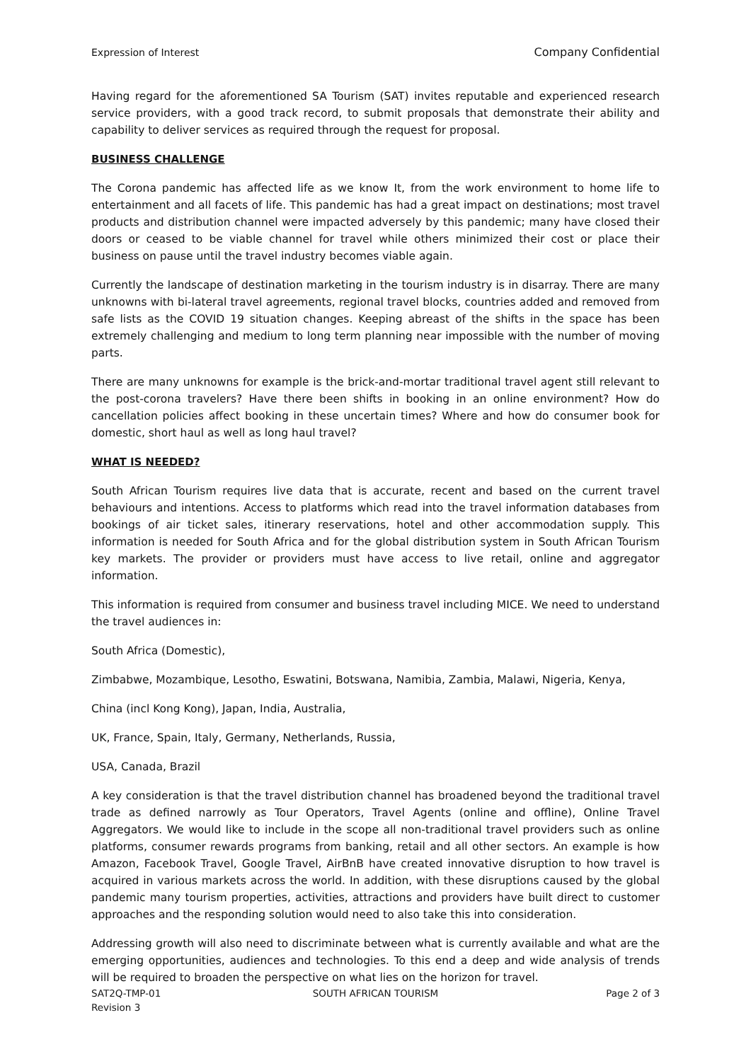Expression of Interest Company Confidential
Having regard for the aforementioned SA Tourism (SAT) invites reputable and experienced research service providers, with a good track record, to submit proposals that demonstrate their ability and capability to deliver services as required through the request for proposal.
BUSINESS CHALLENGE
The Corona pandemic has affected life as we know It, from the work environment to home life to entertainment and all facets of life. This pandemic has had a great impact on destinations; most travel products and distribution channel were impacted adversely by this pandemic; many have closed their doors or ceased to be viable channel for travel while others minimized their cost or place their business on pause until the travel industry becomes viable again.
Currently the landscape of destination marketing in the tourism industry is in disarray. There are many unknowns with bi-lateral travel agreements, regional travel blocks, countries added and removed from safe lists as the COVID 19 situation changes. Keeping abreast of the shifts in the space has been extremely challenging and medium to long term planning near impossible with the number of moving parts.
There are many unknowns for example is the brick-and-mortar traditional travel agent still relevant to the post-corona travelers? Have there been shifts in booking in an online environment? How do cancellation policies affect booking in these uncertain times? Where and how do consumer book for domestic, short haul as well as long haul travel?
WHAT IS NEEDED?
South African Tourism requires live data that is accurate, recent and based on the current travel behaviours and intentions. Access to platforms which read into the travel information databases from bookings of air ticket sales, itinerary reservations, hotel and other accommodation supply. This information is needed for South Africa and for the global distribution system in South African Tourism key markets. The provider or providers must have access to live retail, online and aggregator information.
This information is required from consumer and business travel including MICE. We need to understand the travel audiences in:
South Africa (Domestic),
Zimbabwe, Mozambique, Lesotho, Eswatini, Botswana, Namibia, Zambia, Malawi, Nigeria, Kenya,
China (incl Kong Kong), Japan, India, Australia,
UK, France, Spain, Italy, Germany, Netherlands, Russia,
USA, Canada, Brazil
A key consideration is that the travel distribution channel has broadened beyond the traditional travel trade as defined narrowly as Tour Operators, Travel Agents (online and offline), Online Travel Aggregators. We would like to include in the scope all non-traditional travel providers such as online platforms, consumer rewards programs from banking, retail and all other sectors. An example is how Amazon, Facebook Travel, Google Travel, AirBnB have created innovative disruption to how travel is acquired in various markets across the world. In addition, with these disruptions caused by the global pandemic many tourism properties, activities, attractions and providers have built direct to customer approaches and the responding solution would need to also take this into consideration.
Addressing growth will also need to discriminate between what is currently available and what are the emerging opportunities, audiences and technologies. To this end a deep and wide analysis of trends will be required to broaden the perspective on what lies on the horizon for travel.
SAT2Q-TMP-01
Revision 3
SOUTH AFRICAN TOURISM Page 2 of 3